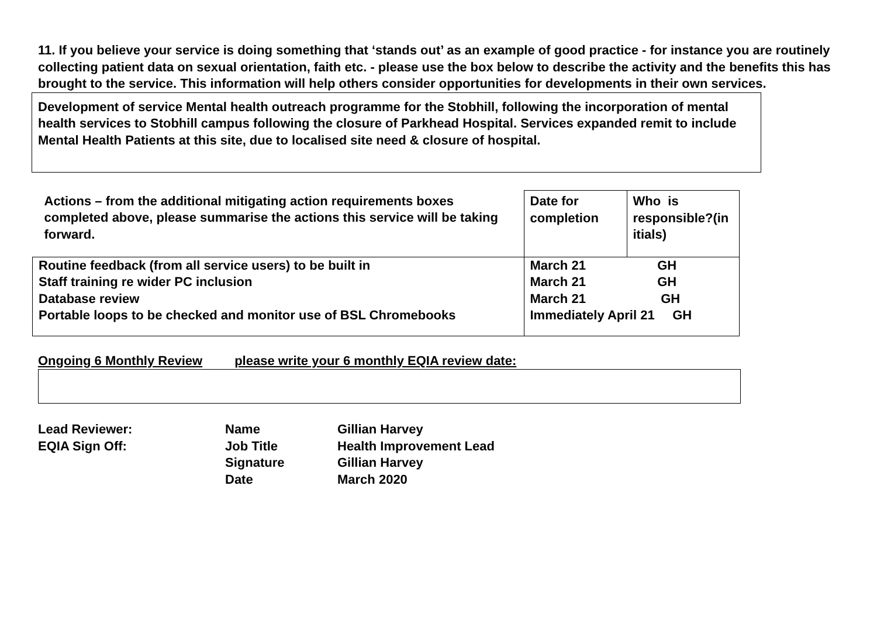11. If you believe your service is doing something that ‘stands out’ as an example of good practice - for instance you are routinely collecting patient data on sexual orientation, faith etc. - please use the box below to describe the activity and the benefits this has brought to the service. This information will help others consider opportunities for developments in their own services.
Development of service Mental health outreach programme for the Stobhill, following the incorporation of mental health services to Stobhill campus following the closure of Parkhead Hospital. Services expanded remit to include Mental Health Patients at this site, due to localised site need & closure of hospital.
| Actions – from the additional mitigating action requirements boxes completed above, please summarise the actions this service will be taking forward. | Date for completion | Who is responsible?(in itials) |
| Routine feedback (from all service users) to be built in Staff training re wider PC inclusion Database review Portable loops to be checked and monitor use of BSL Chromebooks | March 21 GH March 21 GH March 21 GH Immediately April 21 GH | |
Ongoing 6 Monthly Review please write your 6 monthly EQIA review date:
| Lead Reviewer: | Name | Gillian Harvey |
| EQIA Sign Off: | Job Title | Health Improvement Lead |
| | Signature | Gillian Harvey |
| | Date | March 2020 |